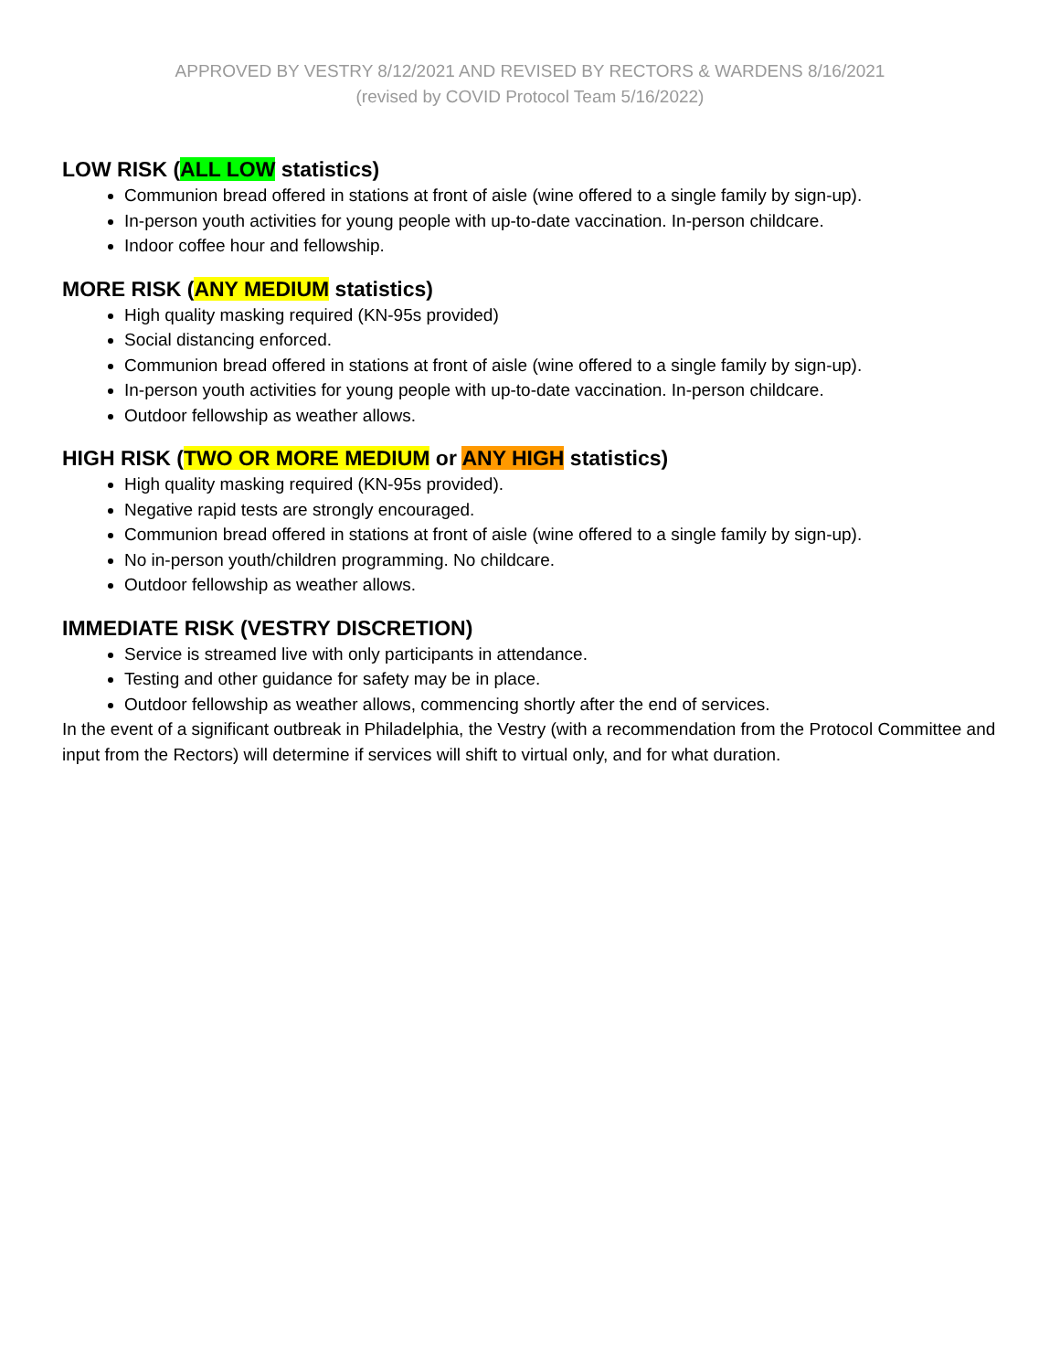APPROVED BY VESTRY 8/12/2021 AND REVISED BY RECTORS & WARDENS 8/16/2021
(revised by COVID Protocol Team 5/16/2022)
LOW RISK (ALL LOW statistics)
Communion bread offered in stations at front of aisle (wine offered to a single family by sign-up).
In-person youth activities for young people with up-to-date vaccination. In-person childcare.
Indoor coffee hour and fellowship.
MORE RISK (ANY MEDIUM statistics)
High quality masking required (KN-95s provided)
Social distancing enforced.
Communion bread offered in stations at front of aisle (wine offered to a single family by sign-up).
In-person youth activities for young people with up-to-date vaccination. In-person childcare.
Outdoor fellowship as weather allows.
HIGH RISK (TWO OR MORE MEDIUM or ANY HIGH statistics)
High quality masking required (KN-95s provided).
Negative rapid tests are strongly encouraged.
Communion bread offered in stations at front of aisle (wine offered to a single family by sign-up).
No in-person youth/children programming. No childcare.
Outdoor fellowship as weather allows.
IMMEDIATE RISK (VESTRY DISCRETION)
Service is streamed live with only participants in attendance.
Testing and other guidance for safety may be in place.
Outdoor fellowship as weather allows, commencing shortly after the end of services.
In the event of a significant outbreak in Philadelphia, the Vestry (with a recommendation from the Protocol Committee and input from the Rectors) will determine if services will shift to virtual only, and for what duration.